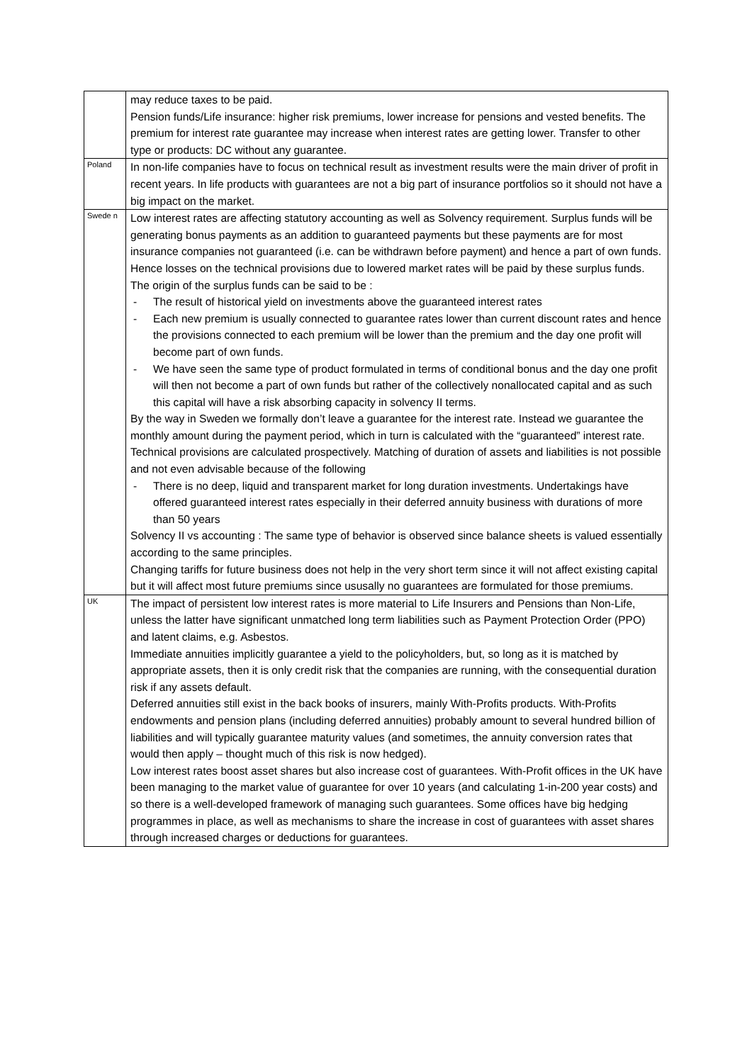| | may reduce taxes to be paid. Pension funds/Life insurance: higher risk premiums, lower increase for pensions and vested benefits. The premium for interest rate guarantee may increase when interest rates are getting lower. Transfer to other type or products: DC without any guarantee. |
| Poland | In non-life companies have to focus on technical result as investment results were the main driver of profit in recent years. In life products with guarantees are not a big part of insurance portfolios so it should not have a big impact on the market. |
| Swede n | Low interest rates are affecting statutory accounting as well as Solvency requirement. Surplus funds will be generating bonus payments as an addition to guaranteed payments but these payments are for most insurance companies not guaranteed (i.e. can be withdrawn before payment) and hence a part of own funds. Hence losses on the technical provisions due to lowered market rates will be paid by these surplus funds. The origin of the surplus funds can be said to be : - The result of historical yield on investments above the guaranteed interest rates - Each new premium is usually connected to guarantee rates lower than current discount rates and hence the provisions connected to each premium will be lower than the premium and the day one profit will become part of own funds. - We have seen the same type of product formulated in terms of conditional bonus and the day one profit will then not become a part of own funds but rather of the collectively nonallocated capital and as such this capital will have a risk absorbing capacity in solvency II terms. By the way in Sweden we formally don’t leave a guarantee for the interest rate. Instead we guarantee the monthly amount during the payment period, which in turn is calculated with the “guaranteed” interest rate. Technical provisions are calculated prospectively. Matching of duration of assets and liabilities is not possible and not even advisable because of the following - There is no deep, liquid and transparent market for long duration investments. Undertakings have offered guaranteed interest rates especially in their deferred annuity business with durations of more than 50 years Solvency II vs accounting : The same type of behavior is observed since balance sheets is valued essentially according to the same principles. Changing tariffs for future business does not help in the very short term since it will not affect existing capital but it will affect most future premiums since ususally no guarantees are formulated for those premiums. |
| UK | The impact of persistent low interest rates is more material to Life Insurers and Pensions than Non-Life, unless the latter have significant unmatched long term liabilities such as Payment Protection Order (PPO) and latent claims, e.g. Asbestos. Immediate annuities implicitly guarantee a yield to the policyholders, but, so long as it is matched by appropriate assets, then it is only credit risk that the companies are running, with the consequential duration risk if any assets default. Deferred annuities still exist in the back books of insurers, mainly With-Profits products. With-Profits endowments and pension plans (including deferred annuities) probably amount to several hundred billion of liabilities and will typically guarantee maturity values (and sometimes, the annuity conversion rates that would then apply – thought much of this risk is now hedged). Low interest rates boost asset shares but also increase cost of guarantees. With-Profit offices in the UK have been managing to the market value of guarantee for over 10 years (and calculating 1-in-200 year costs) and so there is a well-developed framework of managing such guarantees. Some offices have big hedging programmes in place, as well as mechanisms to share the increase in cost of guarantees with asset shares through increased charges or deductions for guarantees. |